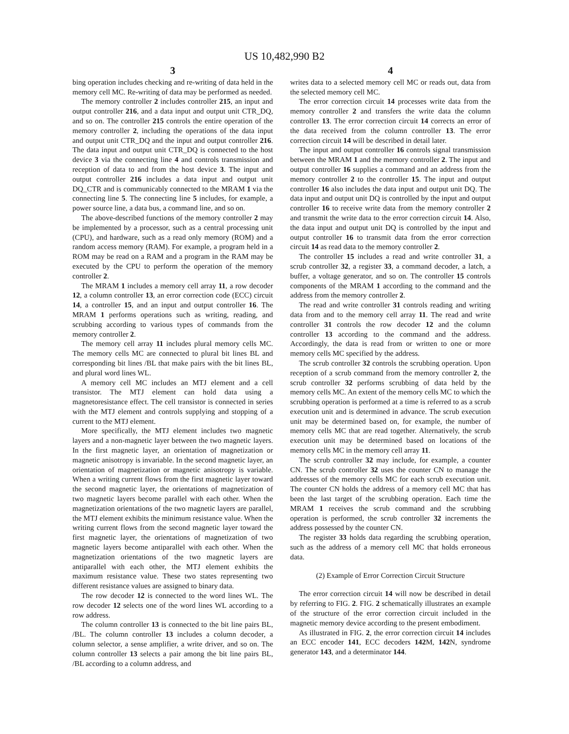US 10,482,990 B2
3
bing operation includes checking and re-writing of data held in the memory cell MC. Re-writing of data may be performed as needed.
The memory controller 2 includes controller 215, an input and output controller 216, and a data input and output unit CTR_DQ, and so on. The controller 215 controls the entire operation of the memory controller 2, including the operations of the data input and output unit CTR_DQ and the input and output controller 216. The data input and output unit CTR_DQ is connected to the host device 3 via the connecting line 4 and controls transmission and reception of data to and from the host device 3. The input and output controller 216 includes a data input and output unit DQ_CTR and is communicably connected to the MRAM 1 via the connecting line 5. The connecting line 5 includes, for example, a power source line, a data bus, a command line, and so on.
The above-described functions of the memory controller 2 may be implemented by a processor, such as a central processing unit (CPU), and hardware, such as a read only memory (ROM) and a random access memory (RAM). For example, a program held in a ROM may be read on a RAM and a program in the RAM may be executed by the CPU to perform the operation of the memory controller 2.
The MRAM 1 includes a memory cell array 11, a row decoder 12, a column controller 13, an error correction code (ECC) circuit 14, a controller 15, and an input and output controller 16. The MRAM 1 performs operations such as writing, reading, and scrubbing according to various types of commands from the memory controller 2.
The memory cell array 11 includes plural memory cells MC. The memory cells MC are connected to plural bit lines BL and corresponding bit lines /BL that make pairs with the bit lines BL, and plural word lines WL.
A memory cell MC includes an MTJ element and a cell transistor. The MTJ element can hold data using a magnetoresistance effect. The cell transistor is connected in series with the MTJ element and controls supplying and stopping of a current to the MTJ element.
More specifically, the MTJ element includes two magnetic layers and a non-magnetic layer between the two magnetic layers. In the first magnetic layer, an orientation of magnetization or magnetic anisotropy is invariable. In the second magnetic layer, an orientation of magnetization or magnetic anisotropy is variable. When a writing current flows from the first magnetic layer toward the second magnetic layer, the orientations of magnetization of two magnetic layers become parallel with each other. When the magnetization orientations of the two magnetic layers are parallel, the MTJ element exhibits the minimum resistance value. When the writing current flows from the second magnetic layer toward the first magnetic layer, the orientations of magnetization of two magnetic layers become antiparallel with each other. When the magnetization orientations of the two magnetic layers are antiparallel with each other, the MTJ element exhibits the maximum resistance value. These two states representing two different resistance values are assigned to binary data.
The row decoder 12 is connected to the word lines WL. The row decoder 12 selects one of the word lines WL according to a row address.
The column controller 13 is connected to the bit line pairs BL, /BL. The column controller 13 includes a column decoder, a column selector, a sense amplifier, a write driver, and so on. The column controller 13 selects a pair among the bit line pairs BL, /BL according to a column address, and
4
writes data to a selected memory cell MC or reads out, data from the selected memory cell MC.
The error correction circuit 14 processes write data from the memory controller 2 and transfers the write data the column controller 13. The error correction circuit 14 corrects an error of the data received from the column controller 13. The error correction circuit 14 will be described in detail later.
The input and output controller 16 controls signal transmission between the MRAM 1 and the memory controller 2. The input and output controller 16 supplies a command and an address from the memory controller 2 to the controller 15. The input and output controller 16 also includes the data input and output unit DQ. The data input and output unit DQ is controlled by the input and output controller 16 to receive write data from the memory controller 2 and transmit the write data to the error correction circuit 14. Also, the data input and output unit DQ is controlled by the input and output controller 16 to transmit data from the error correction circuit 14 as read data to the memory controller 2.
The controller 15 includes a read and write controller 31, a scrub controller 32, a register 33, a command decoder, a latch, a buffer, a voltage generator, and so on. The controller 15 controls components of the MRAM 1 according to the command and the address from the memory controller 2.
The read and write controller 31 controls reading and writing data from and to the memory cell array 11. The read and write controller 31 controls the row decoder 12 and the column controller 13 according to the command and the address. Accordingly, the data is read from or written to one or more memory cells MC specified by the address.
The scrub controller 32 controls the scrubbing operation. Upon reception of a scrub command from the memory controller 2, the scrub controller 32 performs scrubbing of data held by the memory cells MC. An extent of the memory cells MC to which the scrubbing operation is performed at a time is referred to as a scrub execution unit and is determined in advance. The scrub execution unit may be determined based on, for example, the number of memory cells MC that are read together. Alternatively, the scrub execution unit may be determined based on locations of the memory cells MC in the memory cell array 11.
The scrub controller 32 may include, for example, a counter CN. The scrub controller 32 uses the counter CN to manage the addresses of the memory cells MC for each scrub execution unit. The counter CN holds the address of a memory cell MC that has been the last target of the scrubbing operation. Each time the MRAM 1 receives the scrub command and the scrubbing operation is performed, the scrub controller 32 increments the address possessed by the counter CN.
The register 33 holds data regarding the scrubbing operation, such as the address of a memory cell MC that holds erroneous data.
(2) Example of Error Correction Circuit Structure
The error correction circuit 14 will now be described in detail by referring to FIG. 2. FIG. 2 schematically illustrates an example of the structure of the error correction circuit included in the magnetic memory device according to the present embodiment.
As illustrated in FIG. 2, the error correction circuit 14 includes an ECC encoder 141, ECC decoders 142 M, 142 N, syndrome generator 143, and a determinator 144.